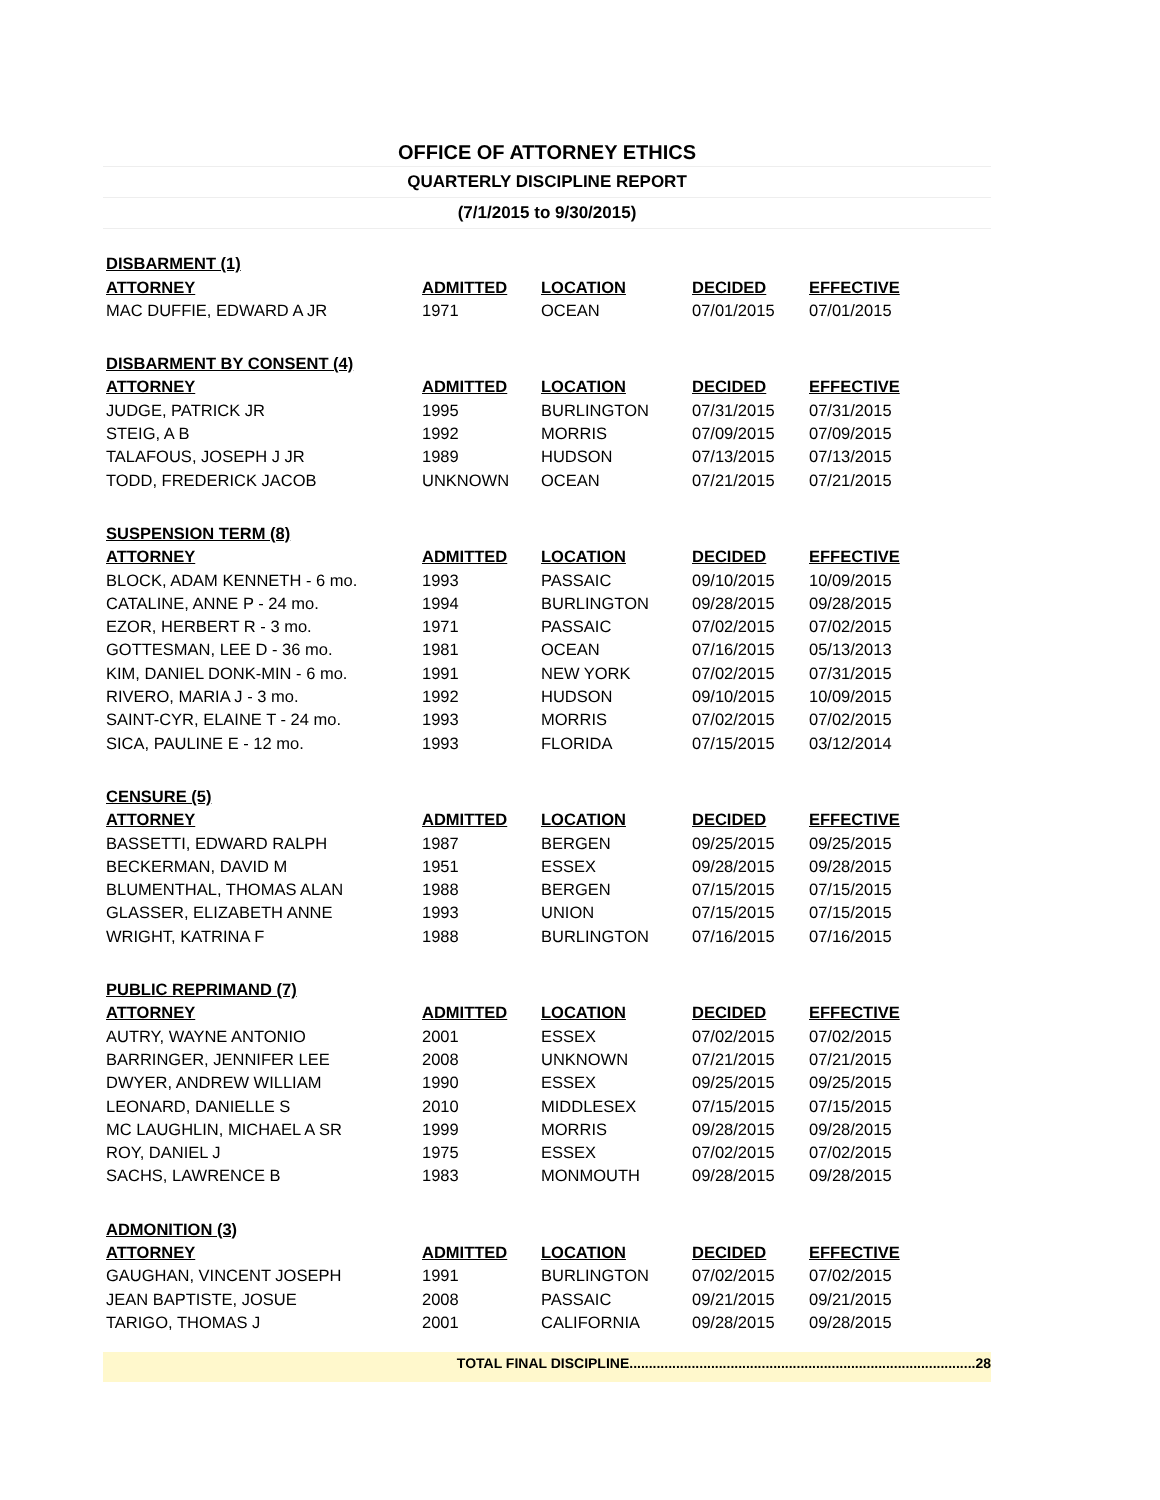OFFICE OF ATTORNEY ETHICS
QUARTERLY DISCIPLINE REPORT
(7/1/2015 to 9/30/2015)
| DISBARMENT (1) | | | | |
| --- | --- | --- | --- | --- |
| ATTORNEY | ADMITTED | LOCATION | DECIDED | EFFECTIVE |
| MAC DUFFIE, EDWARD A JR | 1971 | OCEAN | 07/01/2015 | 07/01/2015 |
| DISBARMENT BY CONSENT (4) | | | | |
| --- | --- | --- | --- | --- |
| ATTORNEY | ADMITTED | LOCATION | DECIDED | EFFECTIVE |
| JUDGE, PATRICK JR | 1995 | BURLINGTON | 07/31/2015 | 07/31/2015 |
| STEIG, A B | 1992 | MORRIS | 07/09/2015 | 07/09/2015 |
| TALAFOUS, JOSEPH J JR | 1989 | HUDSON | 07/13/2015 | 07/13/2015 |
| TODD, FREDERICK JACOB | UNKNOWN | OCEAN | 07/21/2015 | 07/21/2015 |
| SUSPENSION TERM (8) | | | | |
| --- | --- | --- | --- | --- |
| ATTORNEY | ADMITTED | LOCATION | DECIDED | EFFECTIVE |
| BLOCK, ADAM KENNETH - 6 mo. | 1993 | PASSAIC | 09/10/2015 | 10/09/2015 |
| CATALINE, ANNE P - 24 mo. | 1994 | BURLINGTON | 09/28/2015 | 09/28/2015 |
| EZOR, HERBERT R - 3 mo. | 1971 | PASSAIC | 07/02/2015 | 07/02/2015 |
| GOTTESMAN, LEE D - 36 mo. | 1981 | OCEAN | 07/16/2015 | 05/13/2013 |
| KIM, DANIEL DONK-MIN - 6 mo. | 1991 | NEW YORK | 07/02/2015 | 07/31/2015 |
| RIVERO, MARIA J - 3 mo. | 1992 | HUDSON | 09/10/2015 | 10/09/2015 |
| SAINT-CYR, ELAINE T - 24 mo. | 1993 | MORRIS | 07/02/2015 | 07/02/2015 |
| SICA, PAULINE E - 12 mo. | 1993 | FLORIDA | 07/15/2015 | 03/12/2014 |
| CENSURE (5) | | | | |
| --- | --- | --- | --- | --- |
| ATTORNEY | ADMITTED | LOCATION | DECIDED | EFFECTIVE |
| BASSETTI, EDWARD RALPH | 1987 | BERGEN | 09/25/2015 | 09/25/2015 |
| BECKERMAN, DAVID M | 1951 | ESSEX | 09/28/2015 | 09/28/2015 |
| BLUMENTHAL, THOMAS ALAN | 1988 | BERGEN | 07/15/2015 | 07/15/2015 |
| GLASSER, ELIZABETH ANNE | 1993 | UNION | 07/15/2015 | 07/15/2015 |
| WRIGHT, KATRINA F | 1988 | BURLINGTON | 07/16/2015 | 07/16/2015 |
| PUBLIC REPRIMAND (7) | | | | |
| --- | --- | --- | --- | --- |
| ATTORNEY | ADMITTED | LOCATION | DECIDED | EFFECTIVE |
| AUTRY, WAYNE ANTONIO | 2001 | ESSEX | 07/02/2015 | 07/02/2015 |
| BARRINGER, JENNIFER LEE | 2008 | UNKNOWN | 07/21/2015 | 07/21/2015 |
| DWYER, ANDREW WILLIAM | 1990 | ESSEX | 09/25/2015 | 09/25/2015 |
| LEONARD, DANIELLE S | 2010 | MIDDLESEX | 07/15/2015 | 07/15/2015 |
| MC LAUGHLIN, MICHAEL A SR | 1999 | MORRIS | 09/28/2015 | 09/28/2015 |
| ROY, DANIEL J | 1975 | ESSEX | 07/02/2015 | 07/02/2015 |
| SACHS, LAWRENCE B | 1983 | MONMOUTH | 09/28/2015 | 09/28/2015 |
| ADMONITION (3) | | | | |
| --- | --- | --- | --- | --- |
| ATTORNEY | ADMITTED | LOCATION | DECIDED | EFFECTIVE |
| GAUGHAN, VINCENT JOSEPH | 1991 | BURLINGTON | 07/02/2015 | 07/02/2015 |
| JEAN BAPTISTE, JOSUE | 2008 | PASSAIC | 09/21/2015 | 09/21/2015 |
| TARIGO, THOMAS J | 2001 | CALIFORNIA | 09/28/2015 | 09/28/2015 |
TOTAL FINAL DISCIPLINE.........................................................................................28